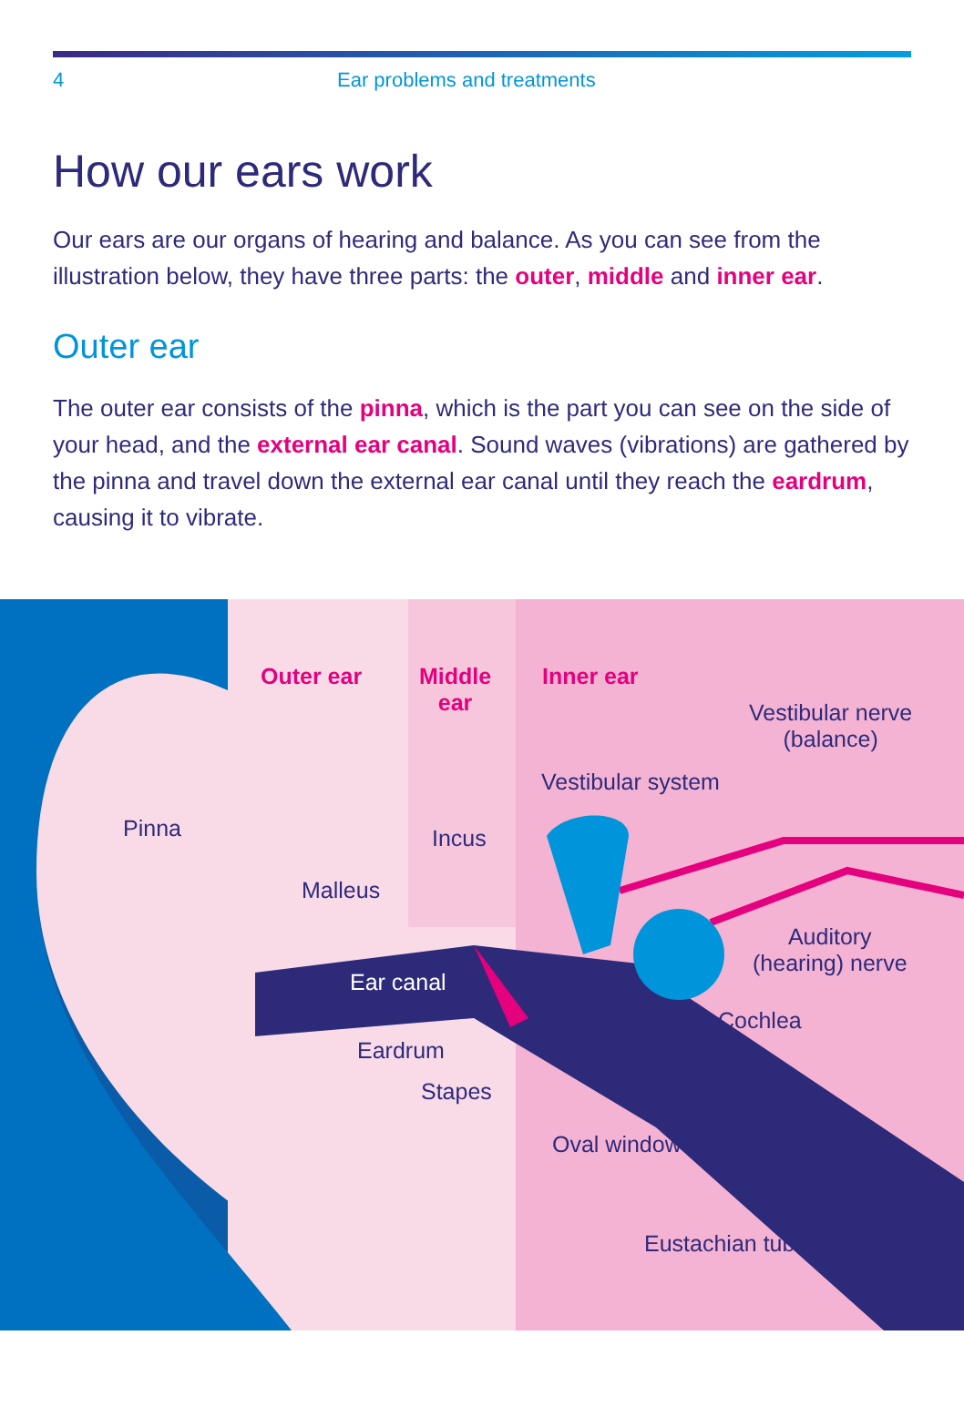4 Ear problems and treatments
How our ears work
Our ears are our organs of hearing and balance. As you can see from the illustration below, they have three parts: the outer, middle and inner ear.
Outer ear
The outer ear consists of the pinna, which is the part you can see on the side of your head, and the external ear canal. Sound waves (vibrations) are gathered by the pinna and travel down the external ear canal until they reach the eardrum, causing it to vibrate.
Outer ear
Middle
ear
Inner ear
Vestibular nerve
(balance)
Vestibular system
Pinna Incus
Malleus
Auditory
(hearing) nerve
Ear canal
Cochlea
Eardrum
Stapes
Oval window
Eustachian tube